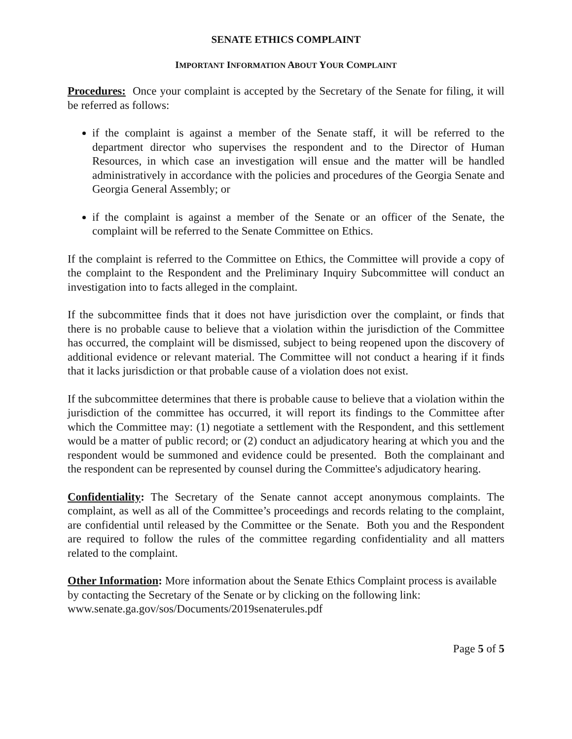SENATE ETHICS COMPLAINT
IMPORTANT INFORMATION ABOUT YOUR COMPLAINT
Procedures: Once your complaint is accepted by the Secretary of the Senate for filing, it will be referred as follows:
if the complaint is against a member of the Senate staff, it will be referred to the department director who supervises the respondent and to the Director of Human Resources, in which case an investigation will ensue and the matter will be handled administratively in accordance with the policies and procedures of the Georgia Senate and Georgia General Assembly; or
if the complaint is against a member of the Senate or an officer of the Senate, the complaint will be referred to the Senate Committee on Ethics.
If the complaint is referred to the Committee on Ethics, the Committee will provide a copy of the complaint to the Respondent and the Preliminary Inquiry Subcommittee will conduct an investigation into to facts alleged in the complaint.
If the subcommittee finds that it does not have jurisdiction over the complaint, or finds that there is no probable cause to believe that a violation within the jurisdiction of the Committee has occurred, the complaint will be dismissed, subject to being reopened upon the discovery of additional evidence or relevant material. The Committee will not conduct a hearing if it finds that it lacks jurisdiction or that probable cause of a violation does not exist.
If the subcommittee determines that there is probable cause to believe that a violation within the jurisdiction of the committee has occurred, it will report its findings to the Committee after which the Committee may: (1) negotiate a settlement with the Respondent, and this settlement would be a matter of public record; or (2) conduct an adjudicatory hearing at which you and the respondent would be summoned and evidence could be presented. Both the complainant and the respondent can be represented by counsel during the Committee's adjudicatory hearing.
Confidentiality: The Secretary of the Senate cannot accept anonymous complaints. The complaint, as well as all of the Committee’s proceedings and records relating to the complaint, are confidential until released by the Committee or the Senate. Both you and the Respondent are required to follow the rules of the committee regarding confidentiality and all matters related to the complaint.
Other Information: More information about the Senate Ethics Complaint process is available by contacting the Secretary of the Senate or by clicking on the following link: www.senate.ga.gov/sos/Documents/2019senaterules.pdf
Page 5 of 5